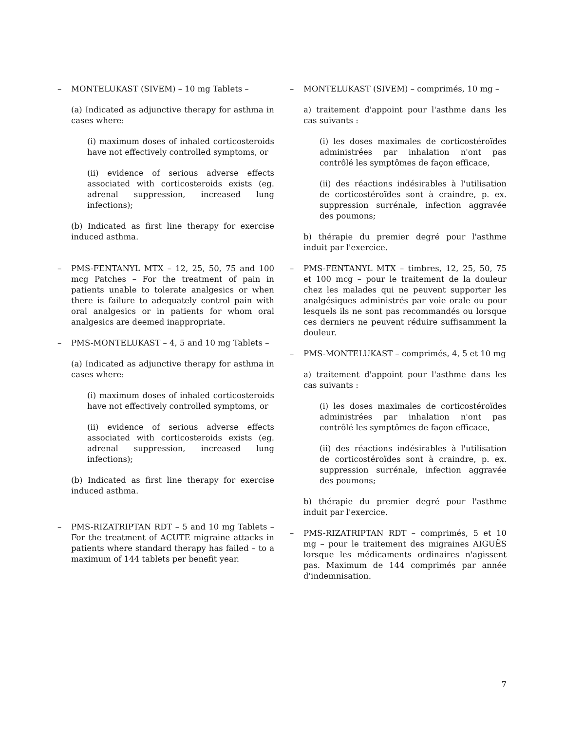– MONTELUKAST (SIVEM) – 10 mg Tablets –
(a) Indicated as adjunctive therapy for asthma in cases where:
(i) maximum doses of inhaled corticosteroids have not effectively controlled symptoms, or
(ii) evidence of serious adverse effects associated with corticosteroids exists (eg. adrenal suppression, increased lung infections);
(b) Indicated as first line therapy for exercise induced asthma.
– PMS-FENTANYL MTX – 12, 25, 50, 75 and 100 mcg Patches – For the treatment of pain in patients unable to tolerate analgesics or when there is failure to adequately control pain with oral analgesics or in patients for whom oral analgesics are deemed inappropriate.
– PMS-MONTELUKAST – 4, 5 and 10 mg Tablets –
(a) Indicated as adjunctive therapy for asthma in cases where:
(i) maximum doses of inhaled corticosteroids have not effectively controlled symptoms, or
(ii) evidence of serious adverse effects associated with corticosteroids exists (eg. adrenal suppression, increased lung infections);
(b) Indicated as first line therapy for exercise induced asthma.
– PMS-RIZATRIPTAN RDT – 5 and 10 mg Tablets – For the treatment of ACUTE migraine attacks in patients where standard therapy has failed – to a maximum of 144 tablets per benefit year.
– MONTELUKAST (SIVEM) – comprimés, 10 mg –
a) traitement d'appoint pour l'asthme dans les cas suivants :
(i) les doses maximales de corticostéroïdes administrées par inhalation n'ont pas contrôlé les symptômes de façon efficace,
(ii) des réactions indésirables à l'utilisation de corticostéroïdes sont à craindre, p. ex. suppression surrénale, infection aggravée des poumons;
b) thérapie du premier degré pour l'asthme induit par l'exercice.
– PMS-FENTANYL MTX – timbres, 12, 25, 50, 75 et 100 mcg – pour le traitement de la douleur chez les malades qui ne peuvent supporter les analgésiques administrés par voie orale ou pour lesquels ils ne sont pas recommandés ou lorsque ces derniers ne peuvent réduire suffisamment la douleur.
– PMS-MONTELUKAST – comprimés, 4, 5 et 10 mg
a) traitement d'appoint pour l'asthme dans les cas suivants :
(i) les doses maximales de corticostéroïdes administrées par inhalation n'ont pas contrôlé les symptômes de façon efficace,
(ii) des réactions indésirables à l'utilisation de corticostéroïdes sont à craindre, p. ex. suppression surrénale, infection aggravée des poumons;
b) thérapie du premier degré pour l'asthme induit par l'exercice.
– PMS-RIZATRIPTAN RDT – comprimés, 5 et 10 mg – pour le traitement des migraines AIGUËS lorsque les médicaments ordinaires n'agissent pas. Maximum de 144 comprimés par année d'indemnisation.
7